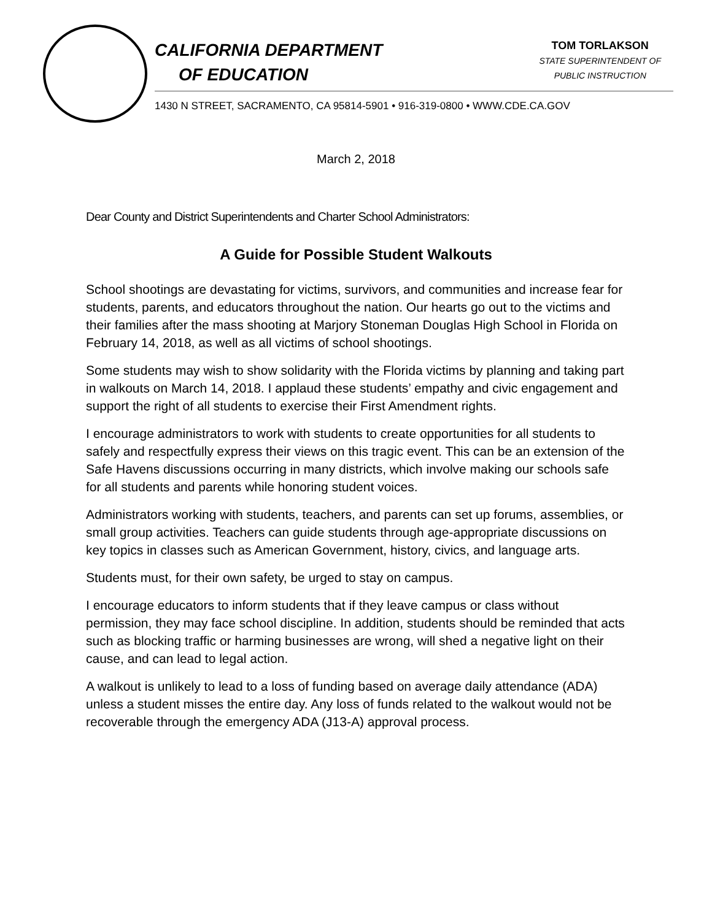CALIFORNIA DEPARTMENT
OF EDUCATION
TOM TORLAKSON
STATE SUPERINTENDENT OF
PUBLIC INSTRUCTION
1430 N STREET, SACRAMENTO, CA 95814-5901 • 916-319-0800 • WWW.CDE.CA.GOV
March 2, 2018
Dear County and District Superintendents and Charter School Administrators:
A Guide for Possible Student Walkouts
School shootings are devastating for victims, survivors, and communities and increase fear for students, parents, and educators throughout the nation. Our hearts go out to the victims and their families after the mass shooting at Marjory Stoneman Douglas High School in Florida on February 14, 2018, as well as all victims of school shootings.
Some students may wish to show solidarity with the Florida victims by planning and taking part in walkouts on March 14, 2018. I applaud these students’ empathy and civic engagement and support the right of all students to exercise their First Amendment rights.
I encourage administrators to work with students to create opportunities for all students to safely and respectfully express their views on this tragic event. This can be an extension of the Safe Havens discussions occurring in many districts, which involve making our schools safe for all students and parents while honoring student voices.
Administrators working with students, teachers, and parents can set up forums, assemblies, or small group activities. Teachers can guide students through age-appropriate discussions on key topics in classes such as American Government, history, civics, and language arts.
Students must, for their own safety, be urged to stay on campus.
I encourage educators to inform students that if they leave campus or class without permission, they may face school discipline. In addition, students should be reminded that acts such as blocking traffic or harming businesses are wrong, will shed a negative light on their cause, and can lead to legal action.
A walkout is unlikely to lead to a loss of funding based on average daily attendance (ADA) unless a student misses the entire day. Any loss of funds related to the walkout would not be recoverable through the emergency ADA (J13-A) approval process.